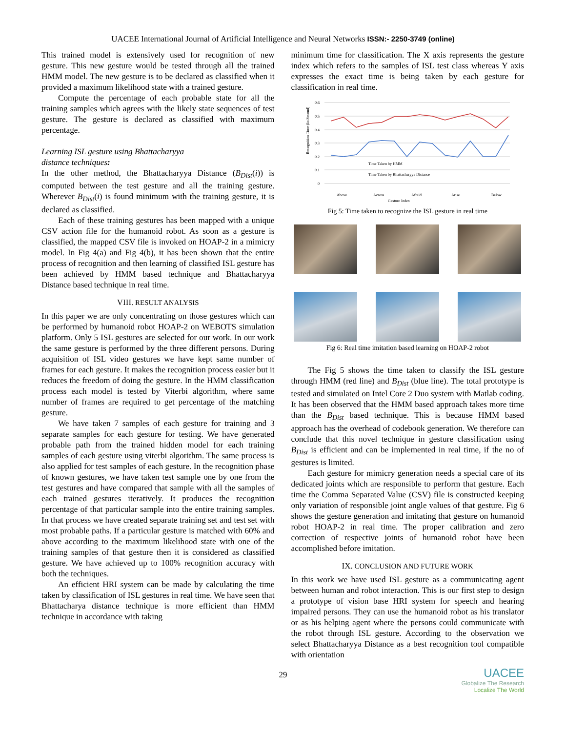UACEE International Journal of Artificial Intelligence and Neural Networks ISSN:- 2250-3749 (online)
This trained model is extensively used for recognition of new gesture. This new gesture would be tested through all the trained HMM model. The new gesture is to be declared as classified when it provided a maximum likelihood state with a trained gesture.
Compute the percentage of each probable state for all the training samples which agrees with the likely state sequences of test gesture. The gesture is declared as classified with maximum percentage.
Learning ISL gesture using Bhattacharyya
distance techniques:
In the other method, the Bhattacharyya Distance (B<sub>Dist</sub>(i)) is computed between the test gesture and all the training gesture. Wherever B<sub>Dist</sub>(i) is found minimum with the training gesture, it is declared as classified.
Each of these training gestures has been mapped with a unique CSV action file for the humanoid robot. As soon as a gesture is classified, the mapped CSV file is invoked on HOAP-2 in a mimicry model. In Fig 4(a) and Fig 4(b), it has been shown that the entire process of recognition and then learning of classified ISL gesture has been achieved by HMM based technique and Bhattacharyya Distance based technique in real time.
VIII. RESULT ANALYSIS
In this paper we are only concentrating on those gestures which can be performed by humanoid robot HOAP-2 on WEBOTS simulation platform. Only 5 ISL gestures are selected for our work. In our work the same gesture is performed by the three different persons. During acquisition of ISL video gestures we have kept same number of frames for each gesture. It makes the recognition process easier but it reduces the freedom of doing the gesture. In the HMM classification process each model is tested by Viterbi algorithm, where same number of frames are required to get percentage of the matching gesture.
We have taken 7 samples of each gesture for training and 3 separate samples for each gesture for testing. We have generated probable path from the trained hidden model for each training samples of each gesture using viterbi algorithm. The same process is also applied for test samples of each gesture. In the recognition phase of known gestures, we have taken test sample one by one from the test gestures and have compared that sample with all the samples of each trained gestures iteratively. It produces the recognition percentage of that particular sample into the entire training samples. In that process we have created separate training set and test set with most probable paths. If a particular gesture is matched with 60% and above according to the maximum likelihood state with one of the training samples of that gesture then it is considered as classified gesture. We have achieved up to 100% recognition accuracy with both the techniques.
An efficient HRI system can be made by calculating the time taken by classification of ISL gestures in real time. We have seen that Bhattacharya distance technique is more efficient than HMM technique in accordance with taking
minimum time for classification. The X axis represents the gesture index which refers to the samples of ISL test class whereas Y axis expresses the exact time is being taken by each gesture for classification in real time.
Recognition Time (In Second)
0.6
0.5
0.4
0.3
0.2
0.1
0
Time Taken by HMM
Time Taken by Bhattacharyya Distance
Above
Across
Afraid
Arise
Below
Gesture Index
Fig 5: Time taken to recognize the ISL gesture in real time
Fig 6: Real time imitation based learning on HOAP-2 robot
The Fig 5 shows the time taken to classify the ISL gesture through HMM (red line) and B<sub>Dist</sub> (blue line). The total prototype is tested and simulated on Intel Core 2 Duo system with Matlab coding. It has been observed that the HMM based approach takes more time than the B<sub>Dist</sub> based technique. This is because HMM based approach has the overhead of codebook generation. We therefore can conclude that this novel technique in gesture classification using B<sub>Dist</sub> is efficient and can be implemented in real time, if the no of gestures is limited.
Each gesture for mimicry generation needs a special care of its dedicated joints which are responsible to perform that gesture. Each time the Comma Separated Value (CSV) file is constructed keeping only variation of responsible joint angle values of that gesture. Fig 6 shows the gesture generation and imitating that gesture on humanoid robot HOAP-2 in real time. The proper calibration and zero correction of respective joints of humanoid robot have been accomplished before imitation.
IX. CONCLUSION AND FUTURE WORK
In this work we have used ISL gesture as a communicating agent between human and robot interaction. This is our first step to design a prototype of vision base HRI system for speech and hearing impaired persons. They can use the humanoid robot as his translator or as his helping agent where the persons could communicate with the robot through ISL gesture. According to the observation we select Bhattacharyya Distance as a best recognition tool compatible with orientation
29
UACEE
Globalize The Research
Localize The World